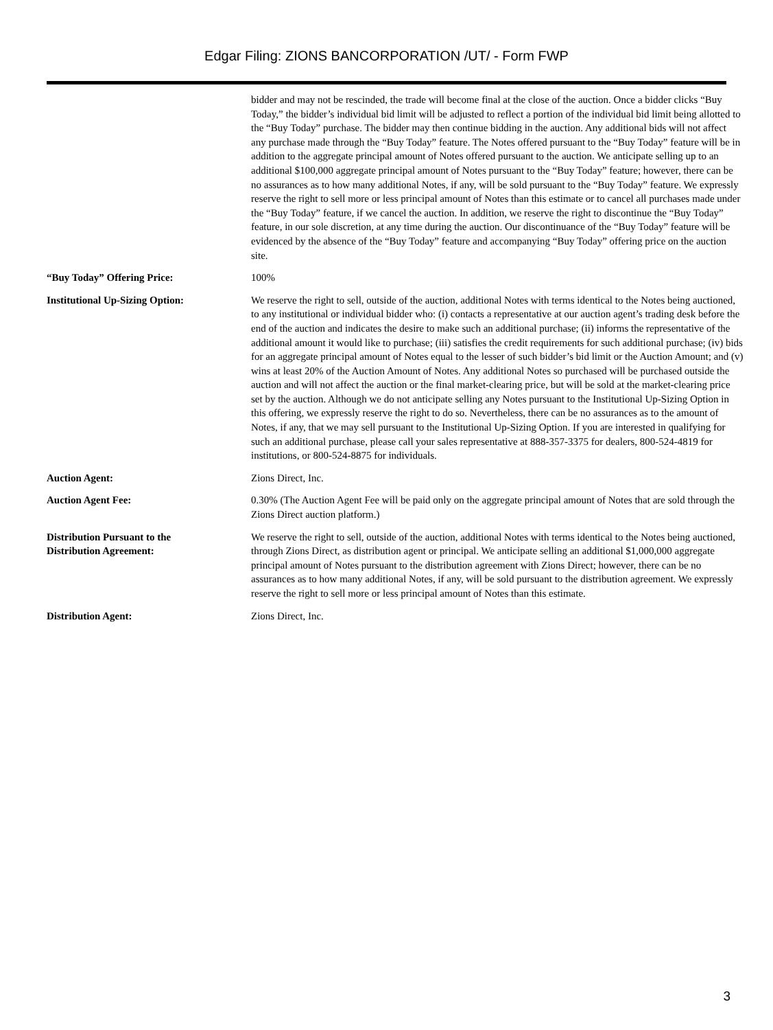Edgar Filing: ZIONS BANCORPORATION /UT/ - Form FWP
| | bidder and may not be rescinded, the trade will become final at the close of the auction. Once a bidder clicks “Buy Today,” the bidder’s individual bid limit will be adjusted to reflect a portion of the individual bid limit being allotted to the “Buy Today” purchase. The bidder may then continue bidding in the auction. Any additional bids will not affect any purchase made through the “Buy Today” feature. The Notes offered pursuant to the “Buy Today” feature will be in addition to the aggregate principal amount of Notes offered pursuant to the auction. We anticipate selling up to an additional $100,000 aggregate principal amount of Notes pursuant to the “Buy Today” feature; however, there can be no assurances as to how many additional Notes, if any, will be sold pursuant to the “Buy Today” feature. We expressly reserve the right to sell more or less principal amount of Notes than this estimate or to cancel all purchases made under the “Buy Today” feature, if we cancel the auction. In addition, we reserve the right to discontinue the “Buy Today” feature, in our sole discretion, at any time during the auction. Our discontinuance of the “Buy Today” feature will be evidenced by the absence of the “Buy Today” feature and accompanying “Buy Today” offering price on the auction site. |
| “Buy Today” Offering Price: | 100% |
| Institutional Up-Sizing Option: | We reserve the right to sell, outside of the auction, additional Notes with terms identical to the Notes being auctioned, to any institutional or individual bidder who: (i) contacts a representative at our auction agent’s trading desk before the end of the auction and indicates the desire to make such an additional purchase; (ii) informs the representative of the additional amount it would like to purchase; (iii) satisfies the credit requirements for such additional purchase; (iv) bids for an aggregate principal amount of Notes equal to the lesser of such bidder’s bid limit or the Auction Amount; and (v) wins at least 20% of the Auction Amount of Notes. Any additional Notes so purchased will be purchased outside the auction and will not affect the auction or the final market-clearing price, but will be sold at the market-clearing price set by the auction. Although we do not anticipate selling any Notes pursuant to the Institutional Up-Sizing Option in this offering, we expressly reserve the right to do so. Nevertheless, there can be no assurances as to the amount of Notes, if any, that we may sell pursuant to the Institutional Up-Sizing Option. If you are interested in qualifying for such an additional purchase, please call your sales representative at 888-357-3375 for dealers, 800-524-4819 for institutions, or 800-524-8875 for individuals. |
| Auction Agent: | Zions Direct, Inc. |
| Auction Agent Fee: | 0.30% (The Auction Agent Fee will be paid only on the aggregate principal amount of Notes that are sold through the Zions Direct auction platform.) |
| Distribution Pursuant to the Distribution Agreement: | We reserve the right to sell, outside of the auction, additional Notes with terms identical to the Notes being auctioned, through Zions Direct, as distribution agent or principal. We anticipate selling an additional $1,000,000 aggregate principal amount of Notes pursuant to the distribution agreement with Zions Direct; however, there can be no assurances as to how many additional Notes, if any, will be sold pursuant to the distribution agreement. We expressly reserve the right to sell more or less principal amount of Notes than this estimate. |
| Distribution Agent: | Zions Direct, Inc. |
3